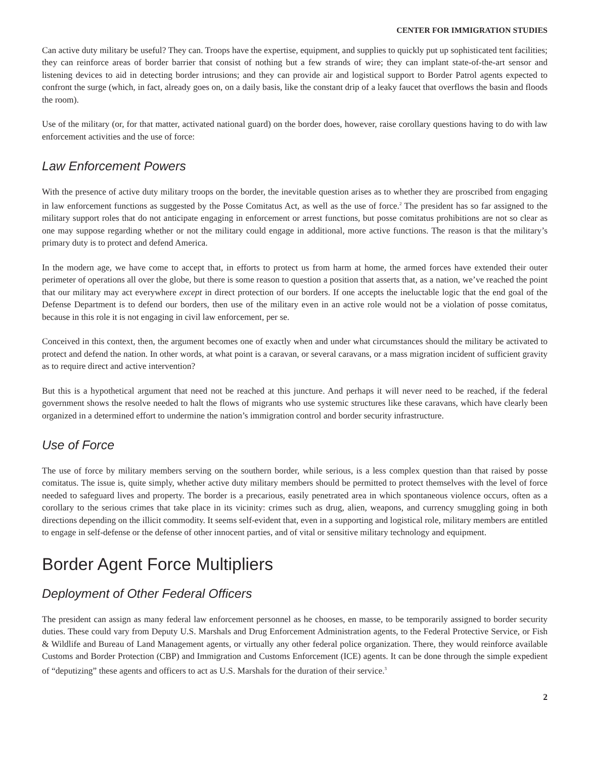CENTER FOR IMMIGRATION STUDIES
Can active duty military be useful? They can. Troops have the expertise, equipment, and supplies to quickly put up sophisticated tent facilities; they can reinforce areas of border barrier that consist of nothing but a few strands of wire; they can implant state-of-the-art sensor and listening devices to aid in detecting border intrusions; and they can provide air and logistical support to Border Patrol agents expected to confront the surge (which, in fact, already goes on, on a daily basis, like the constant drip of a leaky faucet that overflows the basin and floods the room).
Use of the military (or, for that matter, activated national guard) on the border does, however, raise corollary questions having to do with law enforcement activities and the use of force:
Law Enforcement Powers
With the presence of active duty military troops on the border, the inevitable question arises as to whether they are proscribed from engaging in law enforcement functions as suggested by the Posse Comitatus Act, as well as the use of force.<sup>2</sup> The president has so far assigned to the military support roles that do not anticipate engaging in enforcement or arrest functions, but posse comitatus prohibitions are not so clear as one may suppose regarding whether or not the military could engage in additional, more active functions. The reason is that the military’s primary duty is to protect and defend America.
In the modern age, we have come to accept that, in efforts to protect us from harm at home, the armed forces have extended their outer perimeter of operations all over the globe, but there is some reason to question a position that asserts that, as a nation, we’ve reached the point that our military may act everywhere except in direct protection of our borders. If one accepts the ineluctable logic that the end goal of the Defense Department is to defend our borders, then use of the military even in an active role would not be a violation of posse comitatus, because in this role it is not engaging in civil law enforcement, per se.
Conceived in this context, then, the argument becomes one of exactly when and under what circumstances should the military be activated to protect and defend the nation. In other words, at what point is a caravan, or several caravans, or a mass migration incident of sufficient gravity as to require direct and active intervention?
But this is a hypothetical argument that need not be reached at this juncture. And perhaps it will never need to be reached, if the federal government shows the resolve needed to halt the flows of migrants who use systemic structures like these caravans, which have clearly been organized in a determined effort to undermine the nation’s immigration control and border security infrastructure.
Use of Force
The use of force by military members serving on the southern border, while serious, is a less complex question than that raised by posse comitatus. The issue is, quite simply, whether active duty military members should be permitted to protect themselves with the level of force needed to safeguard lives and property. The border is a precarious, easily penetrated area in which spontaneous violence occurs, often as a corollary to the serious crimes that take place in its vicinity: crimes such as drug, alien, weapons, and currency smuggling going in both directions depending on the illicit commodity. It seems self-evident that, even in a supporting and logistical role, military members are entitled to engage in self-defense or the defense of other innocent parties, and of vital or sensitive military technology and equipment.
Border Agent Force Multipliers
Deployment of Other Federal Officers
The president can assign as many federal law enforcement personnel as he chooses, en masse, to be temporarily assigned to border security duties. These could vary from Deputy U.S. Marshals and Drug Enforcement Administration agents, to the Federal Protective Service, or Fish & Wildlife and Bureau of Land Management agents, or virtually any other federal police organization. There, they would reinforce available Customs and Border Protection (CBP) and Immigration and Customs Enforcement (ICE) agents. It can be done through the simple expedient of “deputizing” these agents and officers to act as U.S. Marshals for the duration of their service.<sup>3</sup>
2